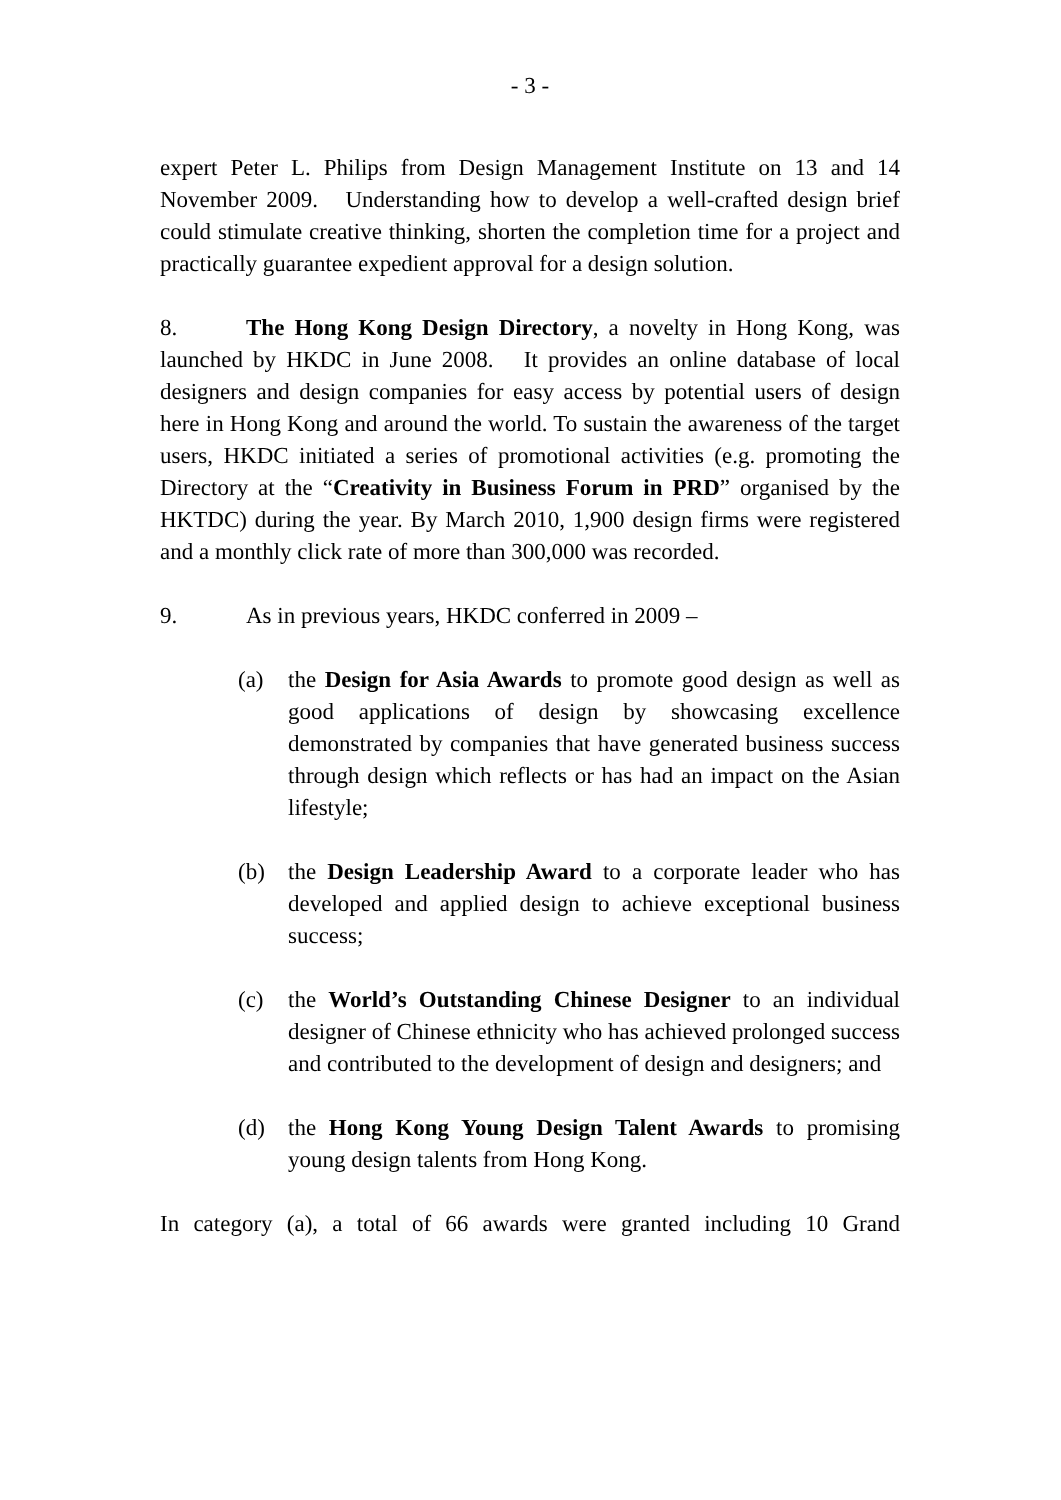- 3 -
expert Peter L. Philips from Design Management Institute on 13 and 14 November 2009. Understanding how to develop a well-crafted design brief could stimulate creative thinking, shorten the completion time for a project and practically guarantee expedient approval for a design solution.
8. The Hong Kong Design Directory, a novelty in Hong Kong, was launched by HKDC in June 2008. It provides an online database of local designers and design companies for easy access by potential users of design here in Hong Kong and around the world. To sustain the awareness of the target users, HKDC initiated a series of promotional activities (e.g. promoting the Directory at the “Creativity in Business Forum in PRD” organised by the HKTDC) during the year. By March 2010, 1,900 design firms were registered and a monthly click rate of more than 300,000 was recorded.
9. As in previous years, HKDC conferred in 2009 –
(a) the Design for Asia Awards to promote good design as well as good applications of design by showcasing excellence demonstrated by companies that have generated business success through design which reflects or has had an impact on the Asian lifestyle;
(b) the Design Leadership Award to a corporate leader who has developed and applied design to achieve exceptional business success;
(c) the World’s Outstanding Chinese Designer to an individual designer of Chinese ethnicity who has achieved prolonged success and contributed to the development of design and designers; and
(d) the Hong Kong Young Design Talent Awards to promising young design talents from Hong Kong.
In category (a), a total of 66 awards were granted including 10 Grand